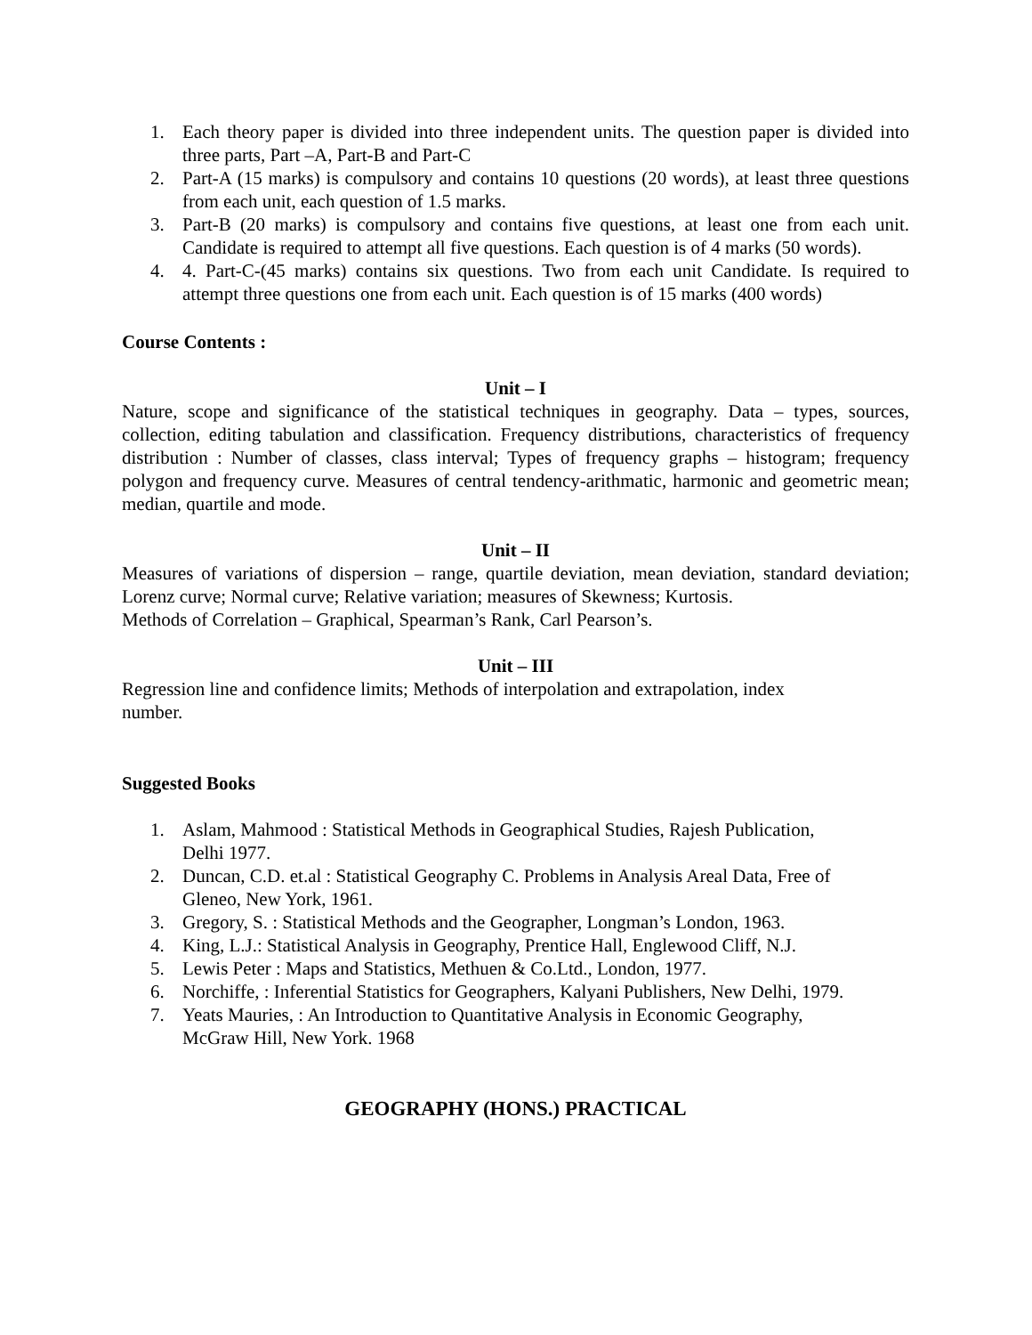1. Each theory paper is divided into three independent units. The question paper is divided into three parts, Part –A, Part-B and Part-C
2. Part-A (15 marks) is compulsory and contains 10 questions (20 words), at least three questions from each unit, each question of 1.5 marks.
3. Part-B (20 marks) is compulsory and contains five questions, at least one from each unit. Candidate is required to attempt all five questions. Each question is of 4 marks (50 words).
4. 4. Part-C-(45 marks) contains six questions. Two from each unit Candidate. Is required to attempt three questions one from each unit. Each question is of 15 marks (400 words)
Course Contents :
Unit – I
Nature, scope and significance of the statistical techniques in geography. Data – types, sources, collection, editing tabulation and classification. Frequency distributions, characteristics of frequency distribution : Number of classes, class interval; Types of frequency graphs – histogram; frequency polygon and frequency curve. Measures of central tendency-arithmatic, harmonic and geometric mean; median, quartile and mode.
Unit – II
Measures of variations of dispersion – range, quartile deviation, mean deviation, standard deviation; Lorenz curve; Normal curve; Relative variation; measures of Skewness; Kurtosis.
Methods of Correlation – Graphical, Spearman’s Rank, Carl Pearson’s.
Unit – III
Regression line and confidence limits; Methods of interpolation and extrapolation, index
number.
Suggested Books
1. Aslam, Mahmood : Statistical Methods in Geographical Studies, Rajesh Publication,
Delhi 1977.
2. Duncan, C.D. et.al : Statistical Geography C. Problems in Analysis Areal Data, Free of
Gleneo, New York, 1961.
3. Gregory, S. : Statistical Methods and the Geographer, Longman’s London, 1963.
4. King, L.J.: Statistical Analysis in Geography, Prentice Hall, Englewood Cliff, N.J.
5. Lewis Peter : Maps and Statistics, Methuen & Co.Ltd., London, 1977.
6. Norchiffe, : Inferential Statistics for Geographers, Kalyani Publishers, New Delhi, 1979.
7. Yeats Mauries, : An Introduction to Quantitative Analysis in Economic Geography,
McGraw Hill, New York. 1968
GEOGRAPHY (HONS.) PRACTICAL